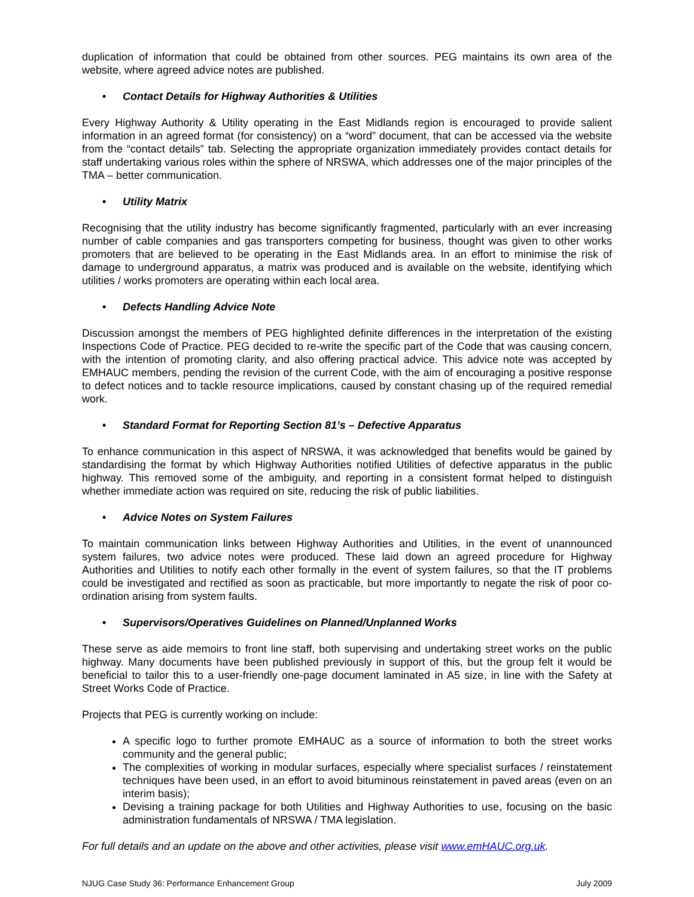duplication of information that could be obtained from other sources. PEG maintains its own area of the website, where agreed advice notes are published.
• Contact Details for Highway Authorities & Utilities
Every Highway Authority & Utility operating in the East Midlands region is encouraged to provide salient information in an agreed format (for consistency) on a “word” document, that can be accessed via the website from the “contact details” tab. Selecting the appropriate organization immediately provides contact details for staff undertaking various roles within the sphere of NRSWA, which addresses one of the major principles of the TMA – better communication.
• Utility Matrix
Recognising that the utility industry has become significantly fragmented, particularly with an ever increasing number of cable companies and gas transporters competing for business, thought was given to other works promoters that are believed to be operating in the East Midlands area. In an effort to minimise the risk of damage to underground apparatus, a matrix was produced and is available on the website, identifying which utilities / works promoters are operating within each local area.
• Defects Handling Advice Note
Discussion amongst the members of PEG highlighted definite differences in the interpretation of the existing Inspections Code of Practice. PEG decided to re-write the specific part of the Code that was causing concern, with the intention of promoting clarity, and also offering practical advice. This advice note was accepted by EMHAUC members, pending the revision of the current Code, with the aim of encouraging a positive response to defect notices and to tackle resource implications, caused by constant chasing up of the required remedial work.
• Standard Format for Reporting Section 81’s – Defective Apparatus
To enhance communication in this aspect of NRSWA, it was acknowledged that benefits would be gained by standardising the format by which Highway Authorities notified Utilities of defective apparatus in the public highway. This removed some of the ambiguity, and reporting in a consistent format helped to distinguish whether immediate action was required on site, reducing the risk of public liabilities.
• Advice Notes on System Failures
To maintain communication links between Highway Authorities and Utilities, in the event of unannounced system failures, two advice notes were produced. These laid down an agreed procedure for Highway Authorities and Utilities to notify each other formally in the event of system failures, so that the IT problems could be investigated and rectified as soon as practicable, but more importantly to negate the risk of poor co-ordination arising from system faults.
• Supervisors/Operatives Guidelines on Planned/Unplanned Works
These serve as aide memoirs to front line staff, both supervising and undertaking street works on the public highway. Many documents have been published previously in support of this, but the group felt it would be beneficial to tailor this to a user-friendly one-page document laminated in A5 size, in line with the Safety at Street Works Code of Practice.
Projects that PEG is currently working on include:
A specific logo to further promote EMHAUC as a source of information to both the street works community and the general public;
The complexities of working in modular surfaces, especially where specialist surfaces / reinstatement techniques have been used, in an effort to avoid bituminous reinstatement in paved areas (even on an interim basis);
Devising a training package for both Utilities and Highway Authorities to use, focusing on the basic administration fundamentals of NRSWA / TMA legislation.
For full details and an update on the above and other activities, please visit www.emHAUC.org.uk.
NJUG Case Study 36: Performance Enhancement Group July 2009